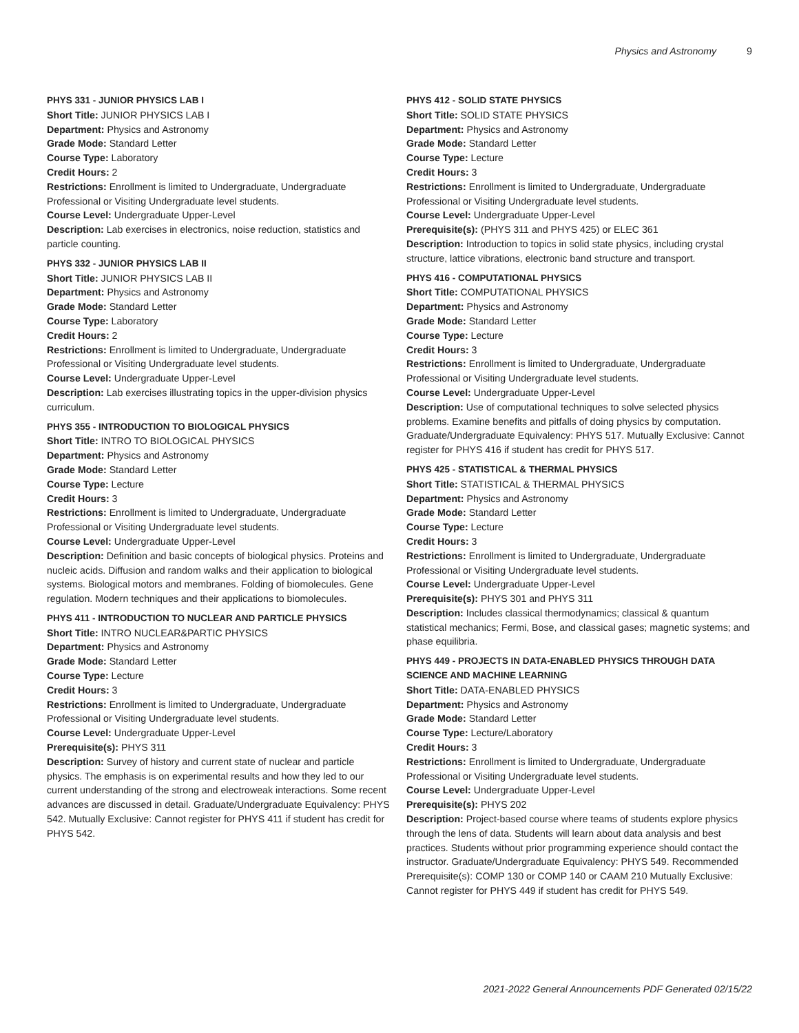Physics and Astronomy 9
PHYS 331 - JUNIOR PHYSICS LAB I
Short Title: JUNIOR PHYSICS LAB I
Department: Physics and Astronomy
Grade Mode: Standard Letter
Course Type: Laboratory
Credit Hours: 2
Restrictions: Enrollment is limited to Undergraduate, Undergraduate Professional or Visiting Undergraduate level students.
Course Level: Undergraduate Upper-Level
Description: Lab exercises in electronics, noise reduction, statistics and particle counting.
PHYS 332 - JUNIOR PHYSICS LAB II
Short Title: JUNIOR PHYSICS LAB II
Department: Physics and Astronomy
Grade Mode: Standard Letter
Course Type: Laboratory
Credit Hours: 2
Restrictions: Enrollment is limited to Undergraduate, Undergraduate Professional or Visiting Undergraduate level students.
Course Level: Undergraduate Upper-Level
Description: Lab exercises illustrating topics in the upper-division physics curriculum.
PHYS 355 - INTRODUCTION TO BIOLOGICAL PHYSICS
Short Title: INTRO TO BIOLOGICAL PHYSICS
Department: Physics and Astronomy
Grade Mode: Standard Letter
Course Type: Lecture
Credit Hours: 3
Restrictions: Enrollment is limited to Undergraduate, Undergraduate Professional or Visiting Undergraduate level students.
Course Level: Undergraduate Upper-Level
Description: Definition and basic concepts of biological physics. Proteins and nucleic acids. Diffusion and random walks and their application to biological systems. Biological motors and membranes. Folding of biomolecules. Gene regulation. Modern techniques and their applications to biomolecules.
PHYS 411 - INTRODUCTION TO NUCLEAR AND PARTICLE PHYSICS
Short Title: INTRO NUCLEAR&PARTIC PHYSICS
Department: Physics and Astronomy
Grade Mode: Standard Letter
Course Type: Lecture
Credit Hours: 3
Restrictions: Enrollment is limited to Undergraduate, Undergraduate Professional or Visiting Undergraduate level students.
Course Level: Undergraduate Upper-Level
Prerequisite(s): PHYS 311
Description: Survey of history and current state of nuclear and particle physics. The emphasis is on experimental results and how they led to our current understanding of the strong and electroweak interactions. Some recent advances are discussed in detail. Graduate/Undergraduate Equivalency: PHYS 542. Mutually Exclusive: Cannot register for PHYS 411 if student has credit for PHYS 542.
PHYS 412 - SOLID STATE PHYSICS
Short Title: SOLID STATE PHYSICS
Department: Physics and Astronomy
Grade Mode: Standard Letter
Course Type: Lecture
Credit Hours: 3
Restrictions: Enrollment is limited to Undergraduate, Undergraduate Professional or Visiting Undergraduate level students.
Course Level: Undergraduate Upper-Level
Prerequisite(s): (PHYS 311 and PHYS 425) or ELEC 361
Description: Introduction to topics in solid state physics, including crystal structure, lattice vibrations, electronic band structure and transport.
PHYS 416 - COMPUTATIONAL PHYSICS
Short Title: COMPUTATIONAL PHYSICS
Department: Physics and Astronomy
Grade Mode: Standard Letter
Course Type: Lecture
Credit Hours: 3
Restrictions: Enrollment is limited to Undergraduate, Undergraduate Professional or Visiting Undergraduate level students.
Course Level: Undergraduate Upper-Level
Description: Use of computational techniques to solve selected physics problems. Examine benefits and pitfalls of doing physics by computation. Graduate/Undergraduate Equivalency: PHYS 517. Mutually Exclusive: Cannot register for PHYS 416 if student has credit for PHYS 517.
PHYS 425 - STATISTICAL & THERMAL PHYSICS
Short Title: STATISTICAL & THERMAL PHYSICS
Department: Physics and Astronomy
Grade Mode: Standard Letter
Course Type: Lecture
Credit Hours: 3
Restrictions: Enrollment is limited to Undergraduate, Undergraduate Professional or Visiting Undergraduate level students.
Course Level: Undergraduate Upper-Level
Prerequisite(s): PHYS 301 and PHYS 311
Description: Includes classical thermodynamics; classical & quantum statistical mechanics; Fermi, Bose, and classical gases; magnetic systems; and phase equilibria.
PHYS 449 - PROJECTS IN DATA-ENABLED PHYSICS THROUGH DATA SCIENCE AND MACHINE LEARNING
Short Title: DATA-ENABLED PHYSICS
Department: Physics and Astronomy
Grade Mode: Standard Letter
Course Type: Lecture/Laboratory
Credit Hours: 3
Restrictions: Enrollment is limited to Undergraduate, Undergraduate Professional or Visiting Undergraduate level students.
Course Level: Undergraduate Upper-Level
Prerequisite(s): PHYS 202
Description: Project-based course where teams of students explore physics through the lens of data. Students will learn about data analysis and best practices. Students without prior programming experience should contact the instructor. Graduate/Undergraduate Equivalency: PHYS 549. Recommended Prerequisite(s): COMP 130 or COMP 140 or CAAM 210 Mutually Exclusive: Cannot register for PHYS 449 if student has credit for PHYS 549.
2021-2022 General Announcements PDF Generated 02/15/22